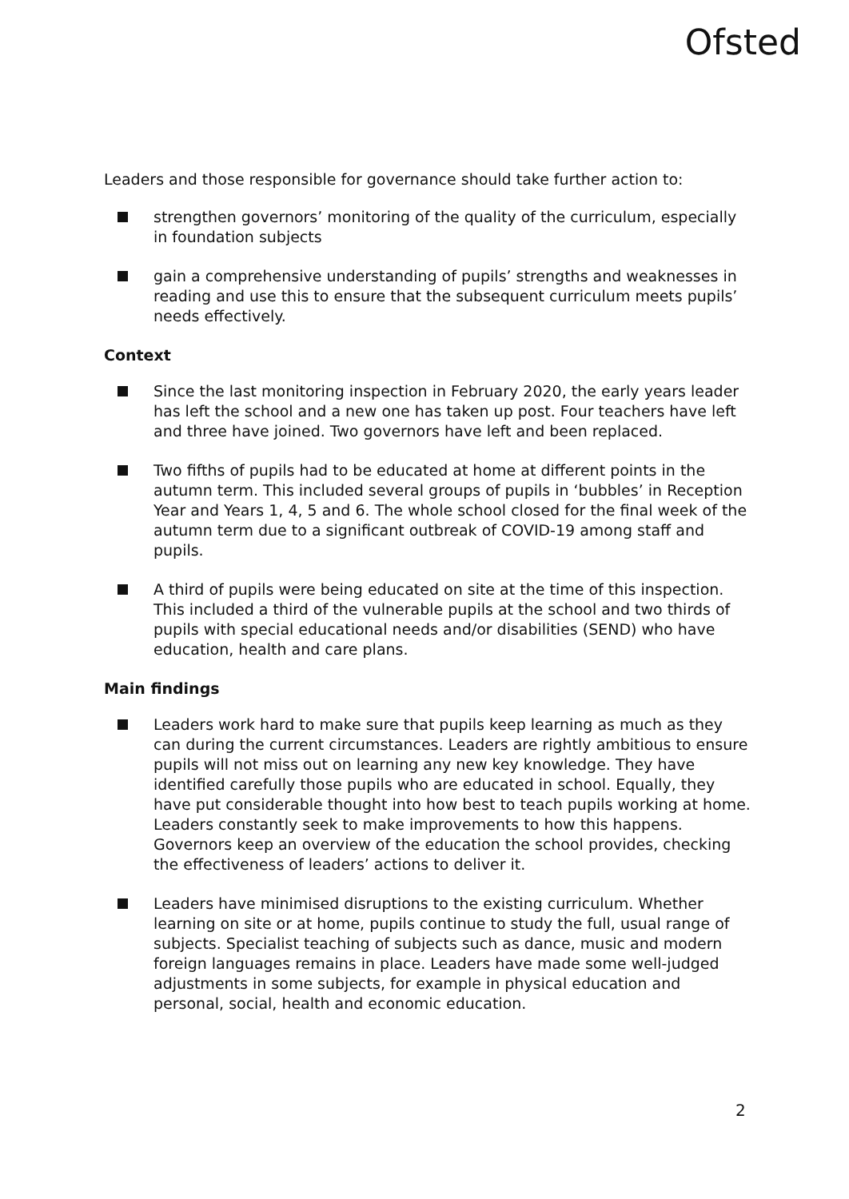Ofsted
Leaders and those responsible for governance should take further action to:
strengthen governors’ monitoring of the quality of the curriculum, especially in foundation subjects
gain a comprehensive understanding of pupils’ strengths and weaknesses in reading and use this to ensure that the subsequent curriculum meets pupils’ needs effectively.
Context
Since the last monitoring inspection in February 2020, the early years leader has left the school and a new one has taken up post. Four teachers have left and three have joined. Two governors have left and been replaced.
Two fifths of pupils had to be educated at home at different points in the autumn term. This included several groups of pupils in ‘bubbles’ in Reception Year and Years 1, 4, 5 and 6. The whole school closed for the final week of the autumn term due to a significant outbreak of COVID-19 among staff and pupils.
A third of pupils were being educated on site at the time of this inspection. This included a third of the vulnerable pupils at the school and two thirds of pupils with special educational needs and/or disabilities (SEND) who have education, health and care plans.
Main findings
Leaders work hard to make sure that pupils keep learning as much as they can during the current circumstances. Leaders are rightly ambitious to ensure pupils will not miss out on learning any new key knowledge. They have identified carefully those pupils who are educated in school. Equally, they have put considerable thought into how best to teach pupils working at home. Leaders constantly seek to make improvements to how this happens. Governors keep an overview of the education the school provides, checking the effectiveness of leaders’ actions to deliver it.
Leaders have minimised disruptions to the existing curriculum. Whether learning on site or at home, pupils continue to study the full, usual range of subjects. Specialist teaching of subjects such as dance, music and modern foreign languages remains in place. Leaders have made some well-judged adjustments in some subjects, for example in physical education and personal, social, health and economic education.
2